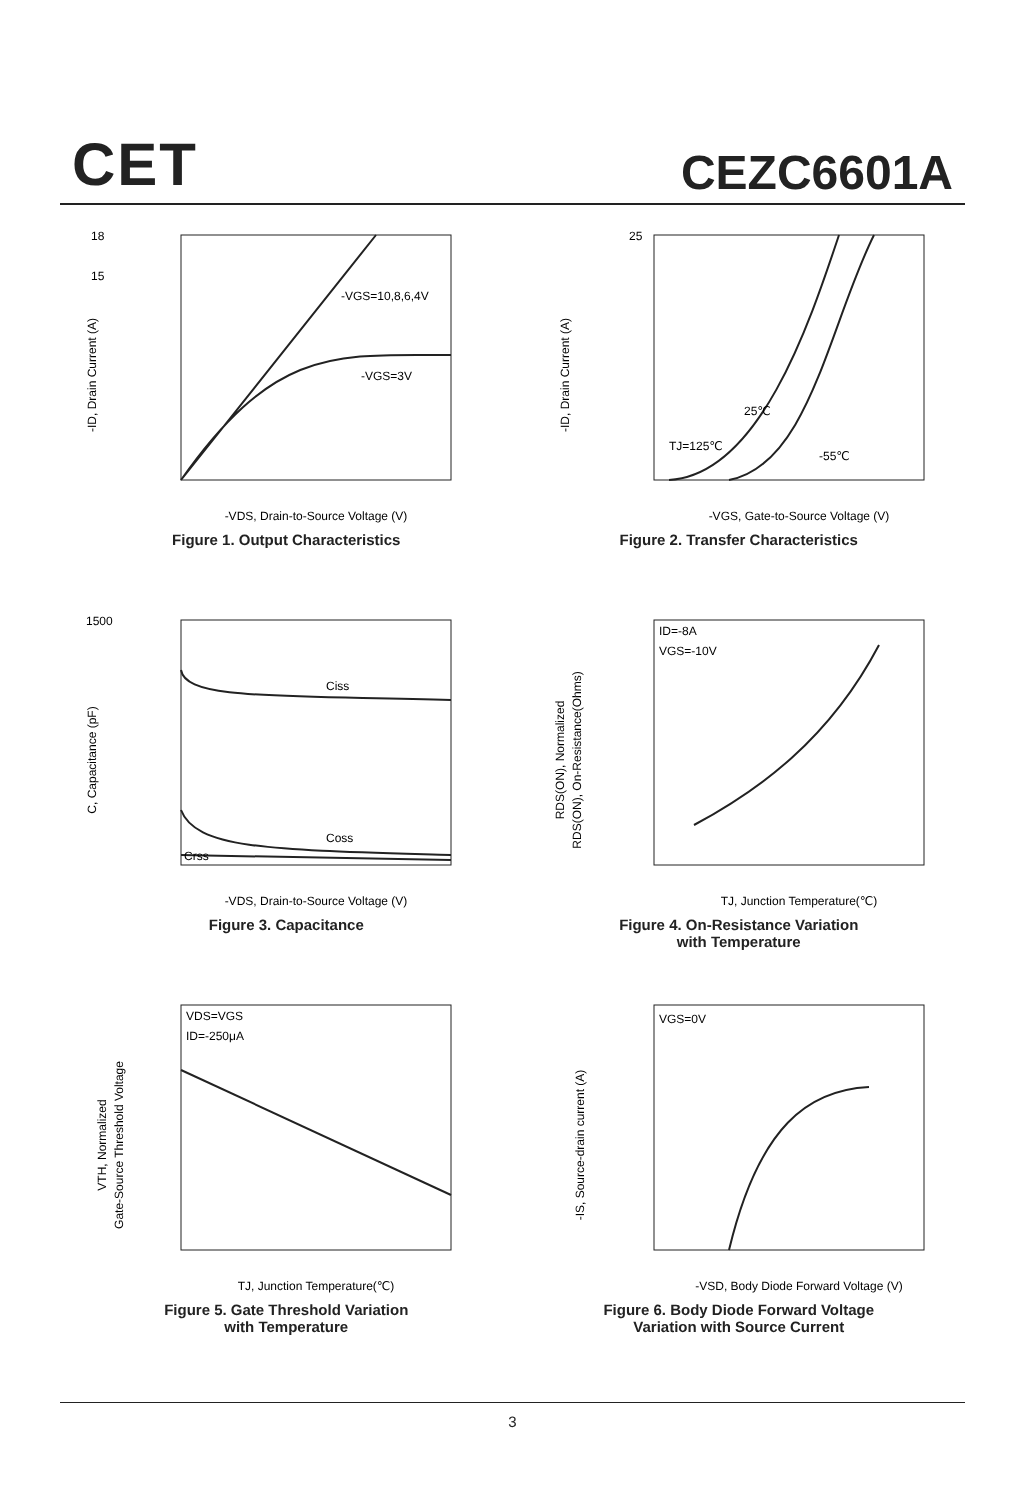CET CEZC6601A
-ID, Drain Current (A)
18
15
-VGS=10,8,6,4V
-VGS=3V
-VDS, Drain-to-Source Voltage (V)
Figure 1. Output Characteristics
-ID, Drain Current (A)
25
TJ=125℃
25℃
-55℃
-VGS, Gate-to-Source Voltage (V)
Figure 2. Transfer Characteristics
C, Capacitance (pF)
1500
Ciss
Coss
Crss
-VDS, Drain-to-Source Voltage (V)
Figure 3. Capacitance
RDS(ON), Normalized
RDS(ON), On-Resistance(Ohms)
ID=-8A
VGS=-10V
TJ, Junction Temperature(℃)
Figure 4. On-Resistance Variation
with Temperature
VTH, Normalized
Gate-Source Threshold Voltage
VDS=VGS
ID=-250μA
TJ, Junction Temperature(℃)
Figure 5. Gate Threshold Variation
with Temperature
-IS, Source-drain current (A)
VGS=0V
-VSD, Body Diode Forward Voltage (V)
Figure 6. Body Diode Forward Voltage
Variation with Source Current
3